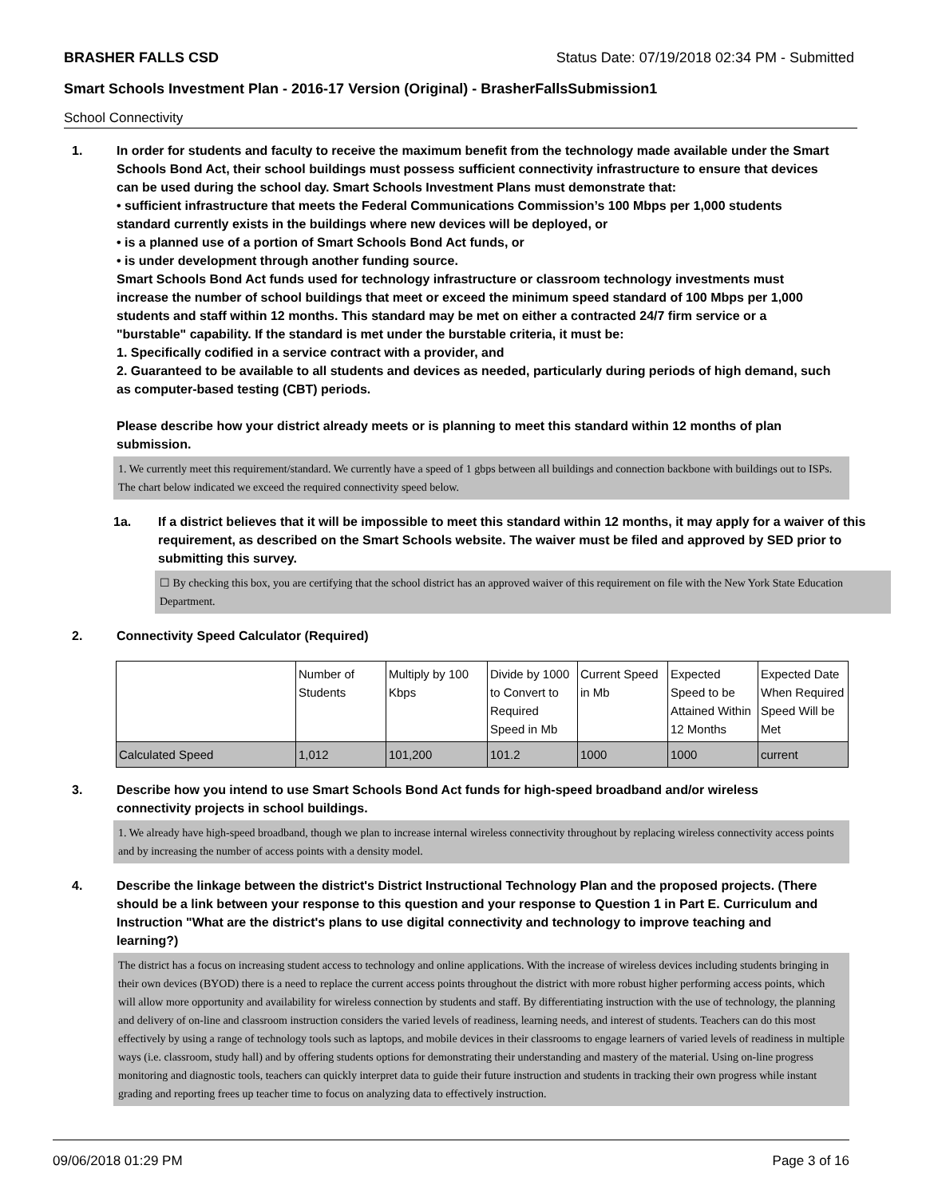BRASHER FALLS CSD Status Date: 07/19/2018 02:34 PM - Submitted
Smart Schools Investment Plan - 2016-17 Version (Original) - BrasherFallsSubmission1
School Connectivity
1. In order for students and faculty to receive the maximum benefit from the technology made available under the Smart Schools Bond Act, their school buildings must possess sufficient connectivity infrastructure to ensure that devices can be used during the school day. Smart Schools Investment Plans must demonstrate that:
• sufficient infrastructure that meets the Federal Communications Commission’s 100 Mbps per 1,000 students standard currently exists in the buildings where new devices will be deployed, or
• is a planned use of a portion of Smart Schools Bond Act funds, or
• is under development through another funding source.
Smart Schools Bond Act funds used for technology infrastructure or classroom technology investments must increase the number of school buildings that meet or exceed the minimum speed standard of 100 Mbps per 1,000 students and staff within 12 months. This standard may be met on either a contracted 24/7 firm service or a "burstable" capability. If the standard is met under the burstable criteria, it must be:
1. Specifically codified in a service contract with a provider, and
2. Guaranteed to be available to all students and devices as needed, particularly during periods of high demand, such as computer-based testing (CBT) periods.
Please describe how your district already meets or is planning to meet this standard within 12 months of plan submission.
1. We currently meet this requirement/standard. We currently have a speed of 1 gbps between all buildings and connection backbone with buildings out to ISPs. The chart below indicated we exceed the required connectivity speed below.
1a. If a district believes that it will be impossible to meet this standard within 12 months, it may apply for a waiver of this requirement, as described on the Smart Schools website. The waiver must be filed and approved by SED prior to submitting this survey.
☐ By checking this box, you are certifying that the school district has an approved waiver of this requirement on file with the New York State Education Department.
2. Connectivity Speed Calculator (Required)
| | Number of Students | Multiply by 100 Kbps | Divide by 1000 to Convert to Required Speed in Mb | Current Speed in Mb | Expected Speed to be Attained Within 12 Months | Expected Date When Required Speed Will be Met |
| Calculated Speed | 1,012 | 101,200 | 101.2 | 1000 | 1000 | current |
3. Describe how you intend to use Smart Schools Bond Act funds for high-speed broadband and/or wireless connectivity projects in school buildings.
1. We already have high-speed broadband, though we plan to increase internal wireless connectivity throughout by replacing wireless connectivity access points and by increasing the number of access points with a density model.
4. Describe the linkage between the district's District Instructional Technology Plan and the proposed projects. (There should be a link between your response to this question and your response to Question 1 in Part E. Curriculum and Instruction "What are the district's plans to use digital connectivity and technology to improve teaching and learning?)
The district has a focus on increasing student access to technology and online applications. With the increase of wireless devices including students bringing in their own devices (BYOD) there is a need to replace the current access points throughout the district with more robust higher performing access points, which will allow more opportunity and availability for wireless connection by students and staff. By differentiating instruction with the use of technology, the planning and delivery of on-line and classroom instruction considers the varied levels of readiness, learning needs, and interest of students. Teachers can do this most effectively by using a range of technology tools such as laptops, and mobile devices in their classrooms to engage learners of varied levels of readiness in multiple ways (i.e. classroom, study hall) and by offering students options for demonstrating their understanding and mastery of the material. Using on-line progress monitoring and diagnostic tools, teachers can quickly interpret data to guide their future instruction and students in tracking their own progress while instant grading and reporting frees up teacher time to focus on analyzing data to effectively instruction.
09/06/2018 01:29 PM Page 3 of 16